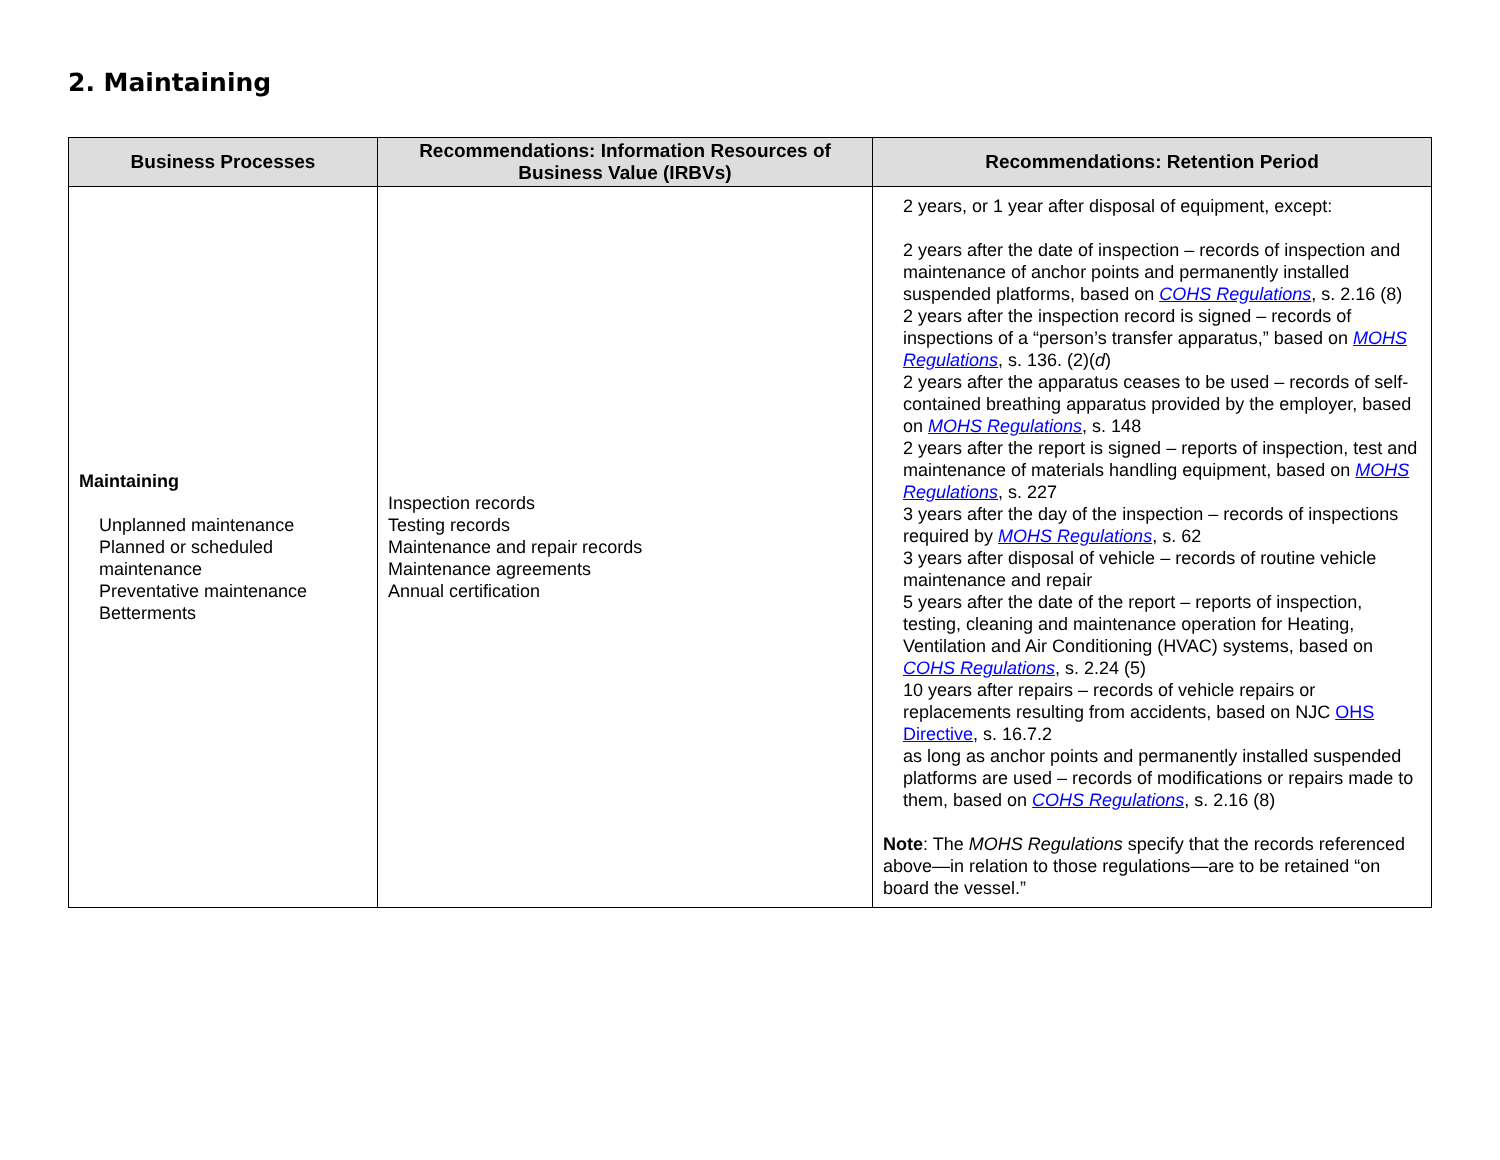2. Maintaining
| Business Processes | Recommendations: Information Resources of Business Value (IRBVs) | Recommendations: Retention Period |
| --- | --- | --- |
| Maintaining Unplanned maintenance Planned or scheduled maintenance Preventative maintenance Betterments | Inspection records Testing records Maintenance and repair records Maintenance agreements Annual certification | 2 years, or 1 year after disposal of equipment, except: 2 years after the date of inspection – records of inspection and maintenance of anchor points and permanently installed suspended platforms, based on COHS Regulations , s. 2.16 (8) 2 years after the inspection record is signed – records of inspections of a “person’s transfer apparatus,” based on MOHS Regulations , s. 136. (2)( d ) 2 years after the apparatus ceases to be used – records of self-contained breathing apparatus provided by the employer, based on MOHS Regulations , s. 148 2 years after the report is signed – reports of inspection, test and maintenance of materials handling equipment, based on MOHS Regulations , s. 227 3 years after the day of the inspection – records of inspections required by MOHS Regulations , s. 62 3 years after disposal of vehicle – records of routine vehicle maintenance and repair 5 years after the date of the report – reports of inspection, testing, cleaning and maintenance operation for Heating, Ventilation and Air Conditioning (HVAC) systems, based on COHS Regulations , s. 2.24 (5) 10 years after repairs – records of vehicle repairs or replacements resulting from accidents, based on NJC OHS Directive , s. 16.7.2 as long as anchor points and permanently installed suspended platforms are used – records of modifications or repairs made to them, based on COHS Regulations , s. 2.16 (8) Note : The MOHS Regulations specify that the records referenced above—in relation to those regulations—are to be retained “on board the vessel.” |